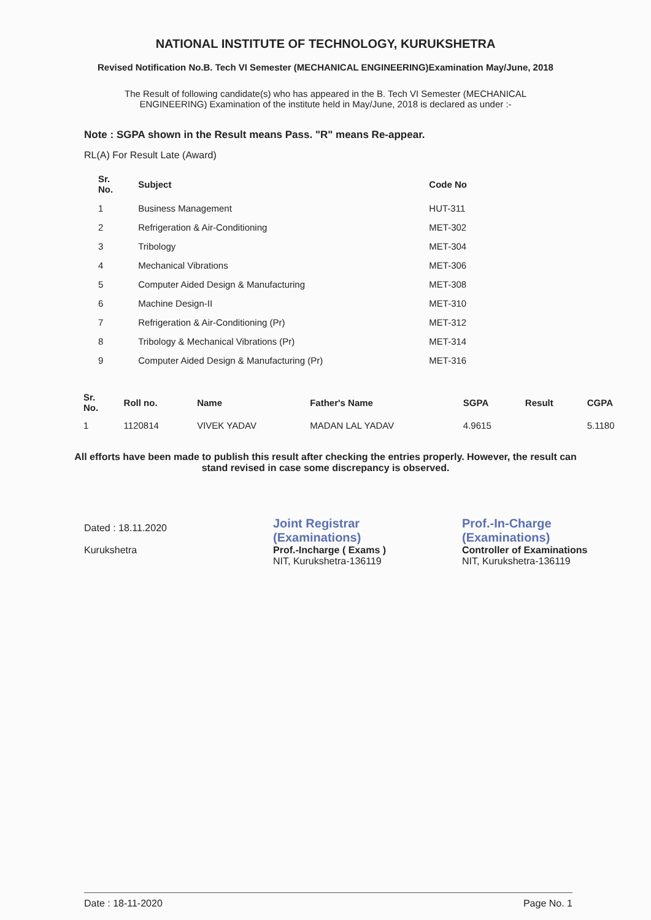NATIONAL INSTITUTE OF TECHNOLOGY, KURUKSHETRA
Revised Notification No.B. Tech VI Semester (MECHANICAL ENGINEERING)Examination May/June, 2018
The Result of following candidate(s) who has appeared in the B. Tech VI Semester (MECHANICAL ENGINEERING) Examination of the institute held in May/June, 2018 is declared as under :-
Note : SGPA shown in the Result means Pass. "R" means Re-appear.
RL(A) For Result Late (Award)
| Sr. No. | Subject | Code No |
| --- | --- | --- |
| 1 | Business Management | HUT-311 |
| 2 | Refrigeration & Air-Conditioning | MET-302 |
| 3 | Tribology | MET-304 |
| 4 | Mechanical Vibrations | MET-306 |
| 5 | Computer Aided Design & Manufacturing | MET-308 |
| 6 | Machine Design-II | MET-310 |
| 7 | Refrigeration & Air-Conditioning (Pr) | MET-312 |
| 8 | Tribology & Mechanical Vibrations (Pr) | MET-314 |
| 9 | Computer Aided Design & Manufacturing (Pr) | MET-316 |
| Sr. No. | Roll no. | Name | Father's Name | SGPA | Result | CGPA |
| --- | --- | --- | --- | --- | --- | --- |
| 1 | 1120814 | VIVEK YADAV | MADAN LAL YADAV | 4.9615 | | 5.1180 |
All efforts have been made to publish this result after checking the entries properly. However, the result can stand revised in case some discrepancy is observed.
Dated : 18.11.2020
Kurukshetra
Joint Registrar
(Examinations)
Prof.-Incharge ( Exams )
NIT, Kurukshetra-136119
Prof.-In-Charge
(Examinations)
Controller of Examinations
NIT, Kurukshetra-136119
Date : 18-11-2020 Page No. 1